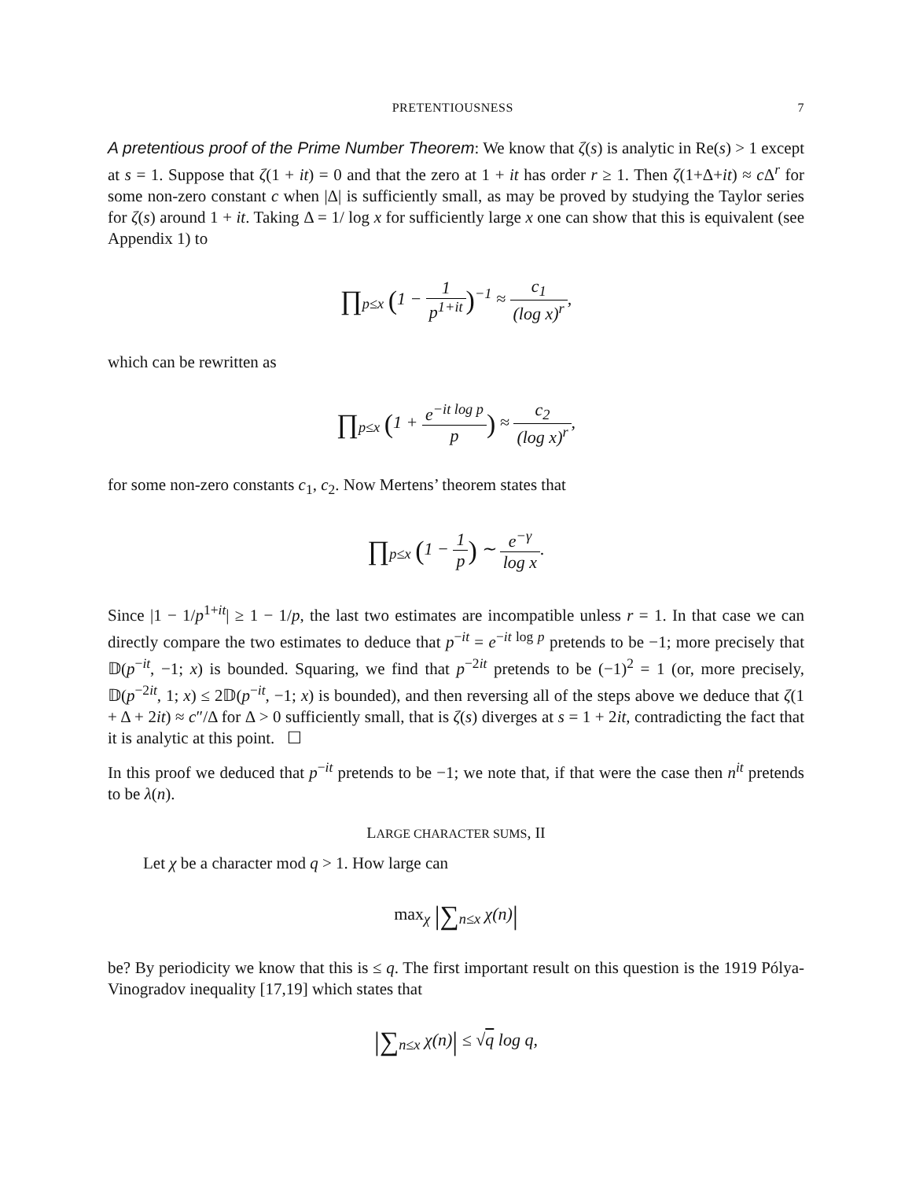PRETENTIOUSNESS 7
A pretentious proof of the Prime Number Theorem: We know that ζ(s) is analytic in Re(s) > 1 except at s = 1. Suppose that ζ(1 + it) = 0 and that the zero at 1 + it has order r ≥ 1. Then ζ(1+Δ+it) ≈ c Δ<sup>r</sup> for some non-zero constant c when |Δ| is sufficiently small, as may be proved by studying the Taylor series for ζ(s) around 1 + it. Taking Δ = 1/ log x for sufficiently large x one can show that this is equivalent (see Appendix 1) to
∏<sub>p≤x</sub> (1 − 1 p<sup>1+it</sup>)<sup>−1</sup> ≈ c<sub>1</sub> (log x)<sup>r</sup>,
which can be rewritten as
∏<sub>p≤x</sub> (1 + e<sup>−it log p</sup> p) ≈ c<sub>2</sub> (log x)<sup>r</sup>,
for some non-zero constants c<sub>1</sub>, c<sub>2</sub>. Now Mertens’ theorem states that
∏<sub>p≤x</sub> (1 − 1 p) ∼ e<sup>−γ</sup> log x.
Since |1 − 1/p<sup>1+it</sup>| ≥ 1 − 1/p, the last two estimates are incompatible unless r = 1. In that case we can directly compare the two estimates to deduce that p<sup>−it</sup> = e<sup>−it log p</sup> pretends to be −1; more precisely that 𝔻(p<sup>−it</sup>, −1; x) is bounded. Squaring, we find that p<sup>−2it</sup> pretends to be (−1)<sup>2</sup> = 1 (or, more precisely, 𝔻(p<sup>−2it</sup>, 1; x) ≤ 2𝔻(p<sup>−it</sup>, −1; x) is bounded), and then reversing all of the steps above we deduce that ζ(1 + Δ + 2it) ≈ c″/Δ for Δ > 0 sufficiently small, that is ζ(s) diverges at s = 1 + 2it, contradicting the fact that it is analytic at this point. ☐
In this proof we deduced that p<sup>−it</sup> pretends to be −1; we note that, if that were the case then n<sup>it</sup> pretends to be λ(n).
LARGE CHARACTER SUMS, II
Let χ be a character mod q > 1. How large can
max<sub>χ</sub> |∑<sub>n≤x</sub> χ(n)|
be? By periodicity we know that this is ≤ q. The first important result on this question is the 1919 Pólya-Vinogradov inequality [17,19] which states that
|∑<sub>n≤x</sub> χ(n)| ≤ √q log q,